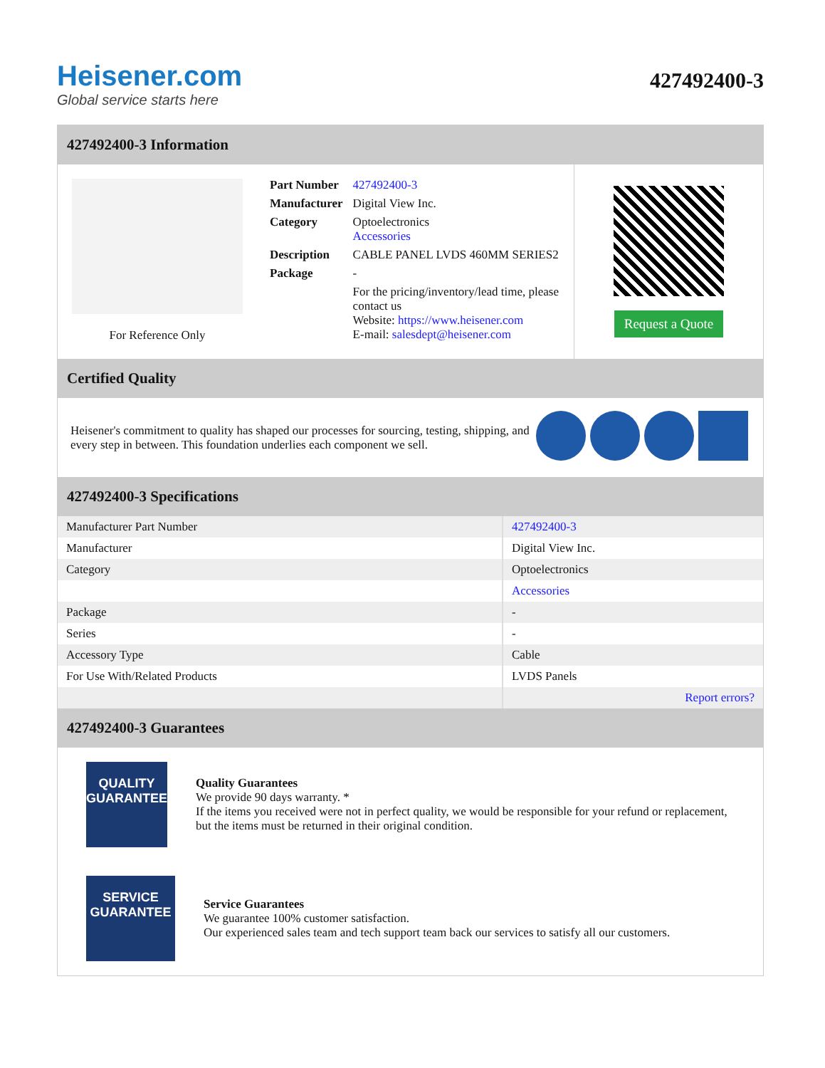Heisener.com
Global service starts here
427492400-3
427492400-3 Information
For Reference Only
| Part Number | 427492400-3 |
| Manufacturer | Digital View Inc. |
| Category | Optoelectronics Accessories |
| Description | CABLE PANEL LVDS 460MM SERIES2 |
| Package | - |
| | For the pricing/inventory/lead time, please contact us Website: https://www.heisener.com E-mail: salesdept@heisener.com |
Request a Quote
Certified Quality
Heisener's commitment to quality has shaped our processes for sourcing, testing, shipping, and every step in between. This foundation underlies each component we sell.
427492400-3 Specifications
| Manufacturer Part Number | 427492400-3 |
| Manufacturer | Digital View Inc. |
| Category | Optoelectronics |
| | Accessories |
| Package | - |
| Series | - |
| Accessory Type | Cable |
| For Use With/Related Products | LVDS Panels |
| | Report errors? |
427492400-3 Guarantees
QUALITY
GUARANTEE
Quality Guarantees
We provide 90 days warranty. *
If the items you received were not in perfect quality, we would be responsible for your refund or replacement, but the items must be returned in their original condition.
SERVICE
GUARANTEE
Service Guarantees
We guarantee 100% customer satisfaction.
Our experienced sales team and tech support team back our services to satisfy all our customers.